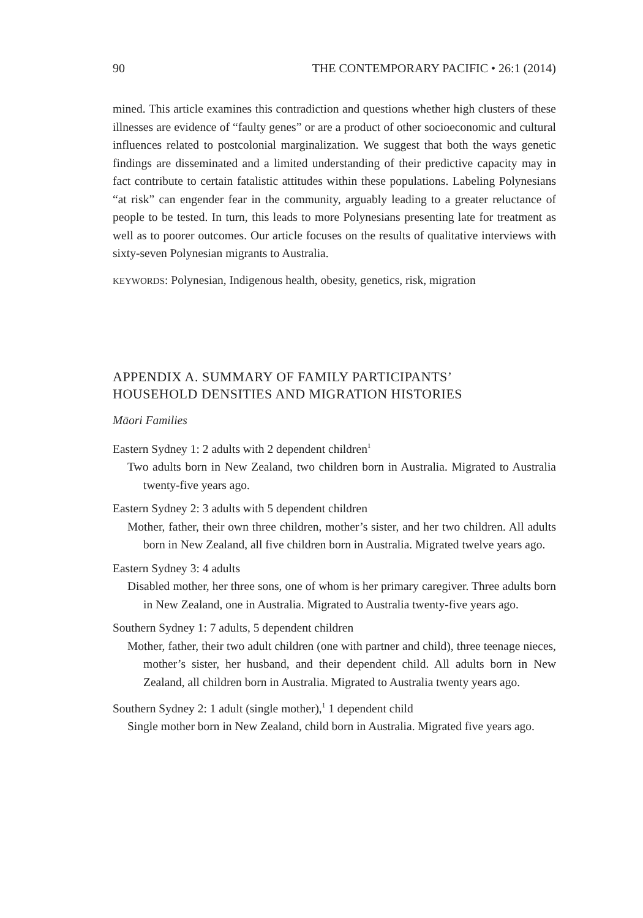90 THE CONTEMPORARY PACIFIC • 26:1 (2014)
mined. This article examines this contradiction and questions whether high clusters of these illnesses are evidence of “faulty genes” or are a product of other socioeconomic and cultural influences related to postcolonial marginalization. We suggest that both the ways genetic findings are disseminated and a limited understanding of their predictive capacity may in fact contribute to certain fatalistic attitudes within these populations. Labeling Polynesians “at risk” can engender fear in the community, arguably leading to a greater reluctance of people to be tested. In turn, this leads to more Polynesians presenting late for treatment as well as to poorer outcomes. Our article focuses on the results of qualitative interviews with sixty-seven Polynesian migrants to Australia.
KEYWORDS: Polynesian, Indigenous health, obesity, genetics, risk, migration
APPENDIX A. SUMMARY OF FAMILY PARTICIPANTS’
HOUSEHOLD DENSITIES AND MIGRATION HISTORIES
Māori Families
Eastern Sydney 1: 2 adults with 2 dependent children<sup>1</sup>
Two adults born in New Zealand, two children born in Australia. Migrated to Australia twenty-five years ago.
Eastern Sydney 2: 3 adults with 5 dependent children
Mother, father, their own three children, mother’s sister, and her two children. All adults born in New Zealand, all five children born in Australia. Migrated twelve years ago.
Eastern Sydney 3: 4 adults
Disabled mother, her three sons, one of whom is her primary caregiver. Three adults born in New Zealand, one in Australia. Migrated to Australia twenty-five years ago.
Southern Sydney 1: 7 adults, 5 dependent children
Mother, father, their two adult children (one with partner and child), three teenage nieces, mother’s sister, her husband, and their dependent child. All adults born in New Zealand, all children born in Australia. Migrated to Australia twenty years ago.
Southern Sydney 2: 1 adult (single mother),<sup>1</sup> 1 dependent child
Single mother born in New Zealand, child born in Australia. Migrated five years ago.